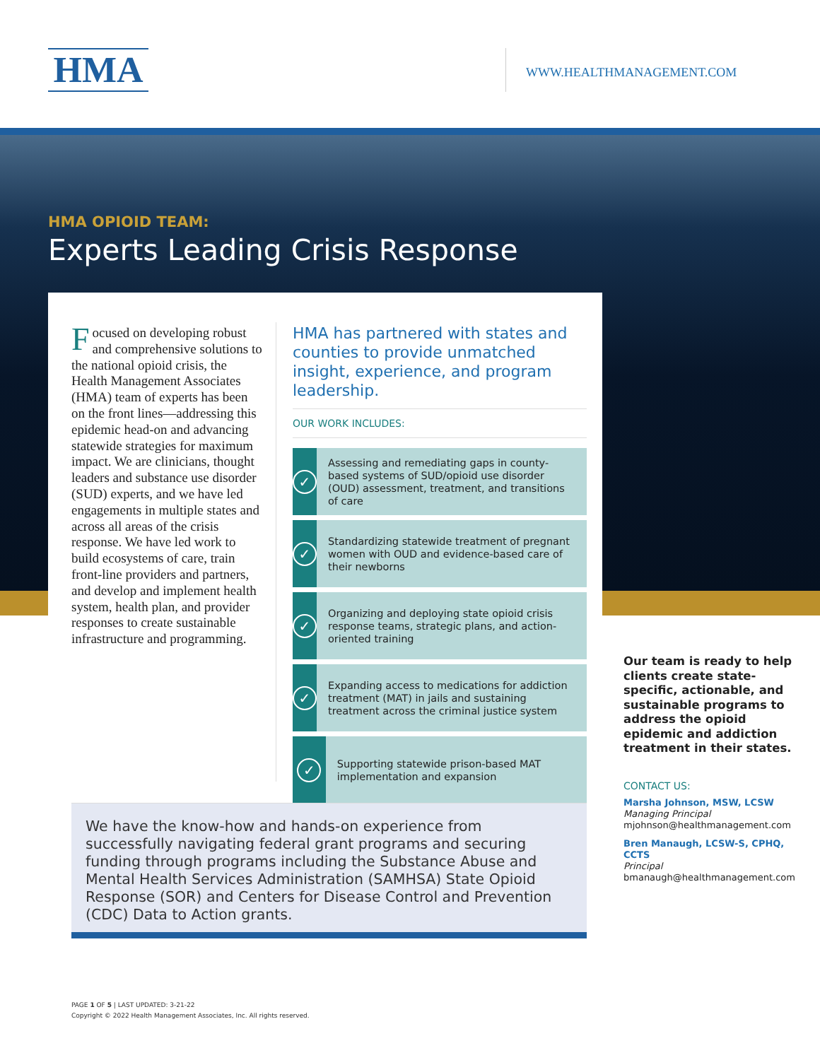HMA WWW.HEALTHMANAGEMENT.COM
HMA OPIOID TEAM:
Experts Leading Crisis Response
Focused on developing robust and comprehensive solutions to the national opioid crisis, the Health Management Associates (HMA) team of experts has been on the front lines—addressing this epidemic head-on and advancing statewide strategies for maximum impact. We are clinicians, thought leaders and substance use disorder (SUD) experts, and we have led engagements in multiple states and across all areas of the crisis response. We have led work to build ecosystems of care, train front-line providers and partners, and develop and implement health system, health plan, and provider responses to create sustainable infrastructure and programming.
HMA has partnered with states and counties to provide unmatched insight, experience, and program leadership.
OUR WORK INCLUDES:
✓
Assessing and remediating gaps in county-based systems of SUD/opioid use disorder (OUD) assessment, treatment, and transitions of care
✓
Standardizing statewide treatment of pregnant women with OUD and evidence-based care of their newborns
✓
Organizing and deploying state opioid crisis response teams, strategic plans, and action-oriented training
✓
Expanding access to medications for addiction treatment (MAT) in jails and sustaining treatment across the criminal justice system
✓
Supporting statewide prison-based MAT implementation and expansion
We have the know-how and hands-on experience from successfully navigating federal grant programs and securing funding through programs including the Substance Abuse and Mental Health Services Administration (SAMHSA) State Opioid Response (SOR) and Centers for Disease Control and Prevention (CDC) Data to Action grants.
Our team is ready to help clients create state-specific, actionable, and sustainable programs to address the opioid epidemic and addiction treatment in their states.
CONTACT US:
Marsha Johnson, MSW, LCSW
Managing Principal
mjohnson@healthmanagement.com
Bren Manaugh, LCSW-S, CPHQ, CCTS
Principal
bmanaugh@healthmanagement.com
PAGE 1 OF 5 | LAST UPDATED: 3-21-22
Copyright © 2022 Health Management Associates, Inc. All rights reserved.